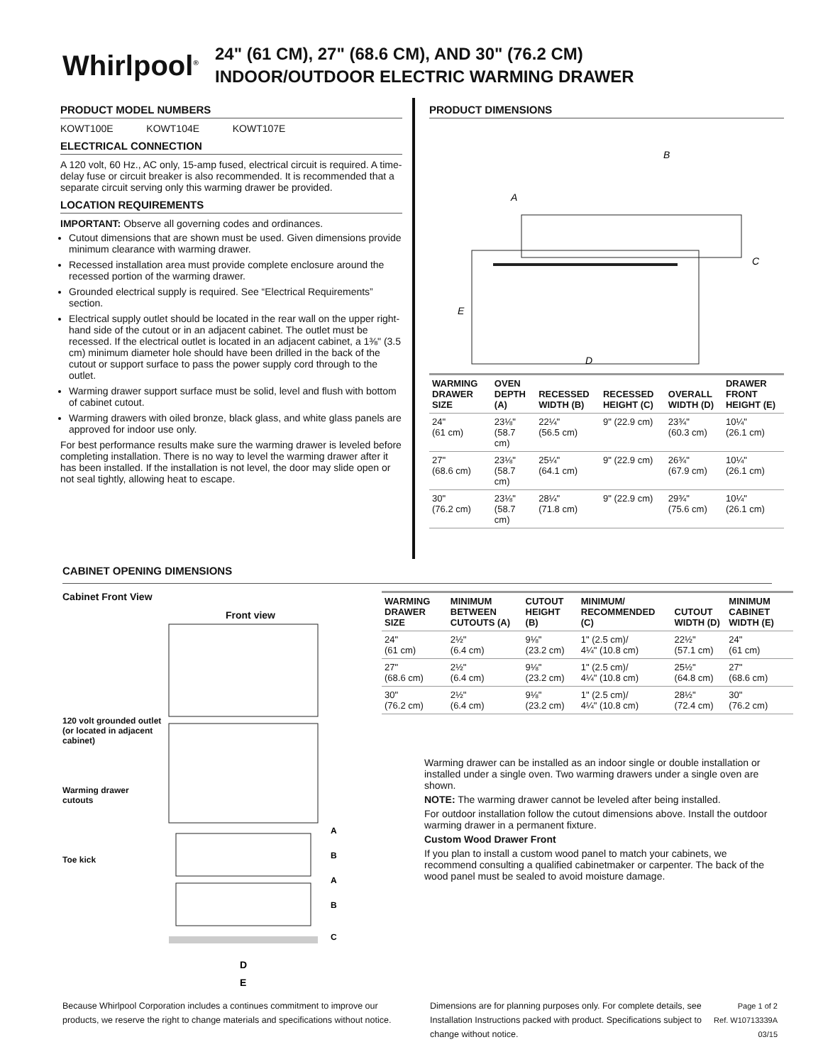Whirlpool<sup>®</sup>
24" (61 CM), 27" (68.6 CM), AND 30" (76.2 CM)
INDOOR/OUTDOOR ELECTRIC WARMING DRAWER
PRODUCT MODEL NUMBERS
KOWT100E KOWT104E KOWT107E
ELECTRICAL CONNECTION
A 120 volt, 60 Hz., AC only, 15-amp fused, electrical circuit is required. A time-delay fuse or circuit breaker is also recommended. It is recommended that a separate circuit serving only this warming drawer be provided.
LOCATION REQUIREMENTS
IMPORTANT: Observe all governing codes and ordinances.
Cutout dimensions that are shown must be used. Given dimensions provide minimum clearance with warming drawer.
Recessed installation area must provide complete enclosure around the recessed portion of the warming drawer.
Grounded electrical supply is required. See “Electrical Requirements” section.
Electrical supply outlet should be located in the rear wall on the upper right-hand side of the cutout or in an adjacent cabinet. The outlet must be recessed. If the electrical outlet is located in an adjacent cabinet, a 1⅜" (3.5 cm) minimum diameter hole should have been drilled in the back of the cutout or support surface to pass the power supply cord through to the outlet.
Warming drawer support surface must be solid, level and flush with bottom of cabinet cutout.
Warming drawers with oiled bronze, black glass, and white glass panels are approved for indoor use only.
For best performance results make sure the warming drawer is leveled before completing installation. There is no way to level the warming drawer after it has been installed. If the installation is not level, the door may slide open or not seal tightly, allowing heat to escape.
PRODUCT DIMENSIONS
B
A
C
E
D
| WARMING DRAWER SIZE | OVEN DEPTH (A) | RECESSED WIDTH (B) | RECESSED HEIGHT (C) | OVERALL WIDTH (D) | DRAWER FRONT HEIGHT (E) |
| --- | --- | --- | --- | --- | --- |
| 24" (61 cm) | 23⅛" (58.7 cm) | 22¼" (56.5 cm) | 9" (22.9 cm) | 23¾" (60.3 cm) | 10¼" (26.1 cm) |
| 27" (68.6 cm) | 23⅛" (58.7 cm) | 25¼" (64.1 cm) | 9" (22.9 cm) | 26¾" (67.9 cm) | 10¼" (26.1 cm) |
| 30" (76.2 cm) | 23⅛" (58.7 cm) | 28¼" (71.8 cm) | 9" (22.9 cm) | 29¾" (75.6 cm) | 10¼" (26.1 cm) |
CABINET OPENING DIMENSIONS
Cabinet Front View
120 volt grounded outlet (or located in adjacent cabinet)
Warming drawer cutouts
Toe kick
Front view
A
B
A
B
C
D
E
| WARMING DRAWER SIZE | MINIMUM BETWEEN CUTOUTS (A) | CUTOUT HEIGHT (B) | MINIMUM/ RECOMMENDED (C) | CUTOUT WIDTH (D) | MINIMUM CABINET WIDTH (E) |
| --- | --- | --- | --- | --- | --- |
| 24" (61 cm) | 2½" (6.4 cm) | 9⅛" (23.2 cm) | 1" (2.5 cm)/ 4¼" (10.8 cm) | 22½" (57.1 cm) | 24" (61 cm) |
| 27" (68.6 cm) | 2½" (6.4 cm) | 9⅛" (23.2 cm) | 1" (2.5 cm)/ 4¼" (10.8 cm) | 25½" (64.8 cm) | 27" (68.6 cm) |
| 30" (76.2 cm) | 2½" (6.4 cm) | 9⅛" (23.2 cm) | 1" (2.5 cm)/ 4¼" (10.8 cm) | 28½" (72.4 cm) | 30" (76.2 cm) |
Warming drawer can be installed as an indoor single or double installation or installed under a single oven. Two warming drawers under a single oven are shown.
NOTE: The warming drawer cannot be leveled after being installed.
For outdoor installation follow the cutout dimensions above. Install the outdoor warming drawer in a permanent fixture.
Custom Wood Drawer Front
If you plan to install a custom wood panel to match your cabinets, we recommend consulting a qualified cabinetmaker or carpenter. The back of the wood panel must be sealed to avoid moisture damage.
Because Whirlpool Corporation includes a continues commitment to improve our products, we reserve the right to change materials and specifications without notice.
Dimensions are for planning purposes only. For complete details, see Installation Instructions packed with product. Specifications subject to change without notice.
Page 1 of 2
Ref. W10713339A
03/15